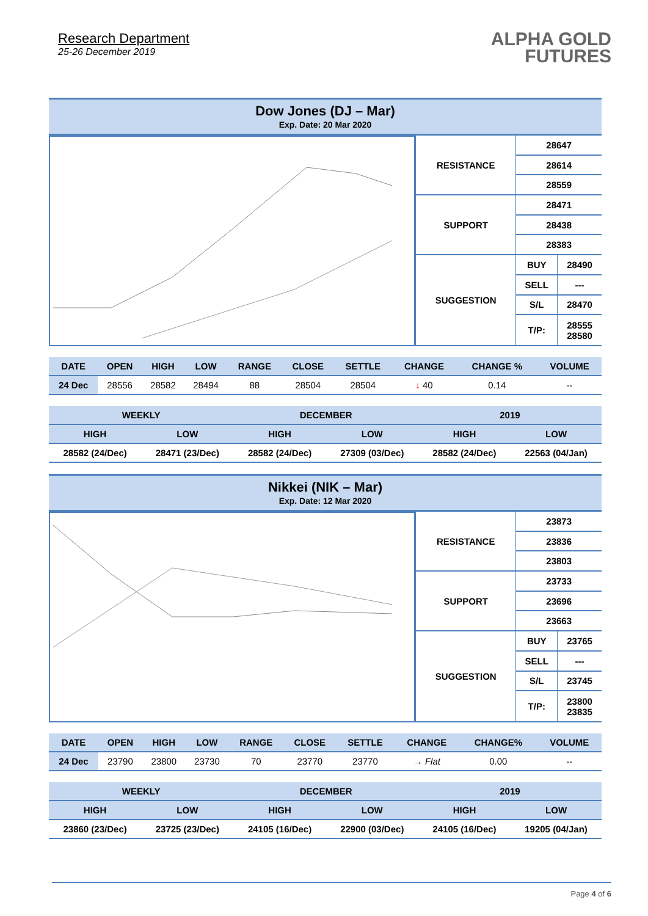Research Department
25-26 December 2019
ALPHA GOLD
FUTURES
Dow Jones (DJ – Mar)
Exp. Date: 20 Mar 2020
| RESISTANCE | 28647 | |
| | 28614 | |
| | 28559 | |
| SUPPORT | 28471 | |
| | 28438 | |
| | 28383 | |
| SUGGESTION | BUY | 28490 |
| | SELL | --- |
| | S/L | 28470 |
| | T/P: | 28555 28580 |
| DATE | OPEN | HIGH | LOW | RANGE | CLOSE | SETTLE | CHANGE | CHANGE % | VOLUME |
| --- | --- | --- | --- | --- | --- | --- | --- | --- | --- |
| 24 Dec | 28556 | 28582 | 28494 | 88 | 28504 | 28504 | ↓ 40 | 0.14 | -- |
| WEEKLY | | DECEMBER | | 2019 | |
| HIGH | LOW | HIGH | LOW | HIGH | LOW |
| 28582 (24/Dec) | 28471 (23/Dec) | 28582 (24/Dec) | 27309 (03/Dec) | 28582 (24/Dec) | 22563 (04/Jan) |
Nikkei (NIK – Mar)
Exp. Date: 12 Mar 2020
| RESISTANCE | 23873 | |
| | 23836 | |
| | 23803 | |
| SUPPORT | 23733 | |
| | 23696 | |
| | 23663 | |
| SUGGESTION | BUY | 23765 |
| | SELL | --- |
| | S/L | 23745 |
| | T/P: | 23800 23835 |
| DATE | OPEN | HIGH | LOW | RANGE | CLOSE | SETTLE | CHANGE | CHANGE% | VOLUME |
| --- | --- | --- | --- | --- | --- | --- | --- | --- | --- |
| 24 Dec | 23790 | 23800 | 23730 | 70 | 23770 | 23770 | → Flat | 0.00 | -- |
| WEEKLY | | DECEMBER | | 2019 | |
| HIGH | LOW | HIGH | LOW | HIGH | LOW |
| 23860 (23/Dec) | 23725 (23/Dec) | 24105 (16/Dec) | 22900 (03/Dec) | 24105 (16/Dec) | 19205 (04/Jan) |
Page 4 of 6